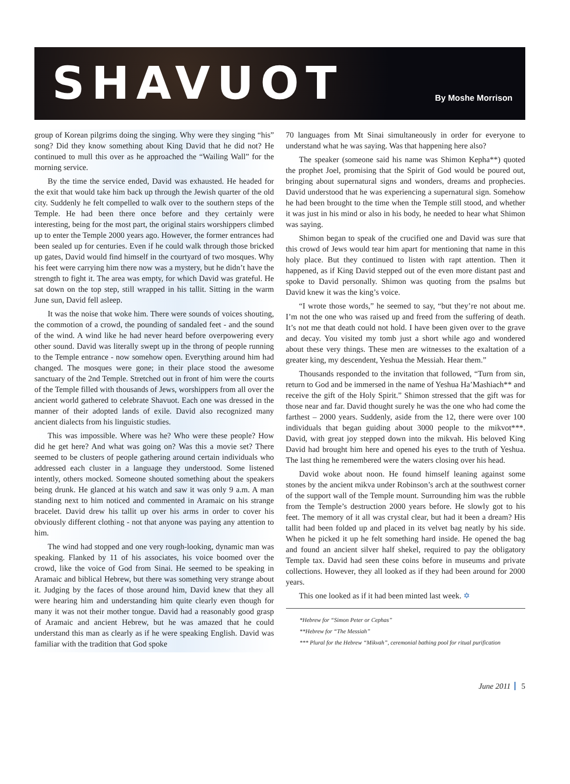SHAVUOT
By Moshe Morrison
group of Korean pilgrims doing the singing. Why were they singing “his” song? Did they know something about King David that he did not? He continued to mull this over as he approached the “Wailing Wall” for the morning service.
By the time the service ended, David was exhausted. He headed for the exit that would take him back up through the Jewish quarter of the old city. Suddenly he felt compelled to walk over to the southern steps of the Temple. He had been there once before and they certainly were interesting, being for the most part, the original stairs worshippers climbed up to enter the Temple 2000 years ago. However, the former entrances had been sealed up for centuries. Even if he could walk through those bricked up gates, David would find himself in the courtyard of two mosques. Why his feet were carrying him there now was a mystery, but he didn’t have the strength to fight it. The area was empty, for which David was grateful. He sat down on the top step, still wrapped in his tallit. Sitting in the warm June sun, David fell asleep.
It was the noise that woke him. There were sounds of voices shouting, the commotion of a crowd, the pounding of sandaled feet - and the sound of the wind. A wind like he had never heard before overpowering every other sound. David was literally swept up in the throng of people running to the Temple entrance - now somehow open. Everything around him had changed. The mosques were gone; in their place stood the awesome sanctuary of the 2nd Temple. Stretched out in front of him were the courts of the Temple filled with thousands of Jews, worshippers from all over the ancient world gathered to celebrate Shavuot. Each one was dressed in the manner of their adopted lands of exile. David also recognized many ancient dialects from his linguistic studies.
This was impossible. Where was he? Who were these people? How did he get here? And what was going on? Was this a movie set? There seemed to be clusters of people gathering around certain individuals who addressed each cluster in a language they understood. Some listened intently, others mocked. Someone shouted something about the speakers being drunk. He glanced at his watch and saw it was only 9 a.m. A man standing next to him noticed and commented in Aramaic on his strange bracelet. David drew his tallit up over his arms in order to cover his obviously different clothing - not that anyone was paying any attention to him.
The wind had stopped and one very rough-looking, dynamic man was speaking. Flanked by 11 of his associates, his voice boomed over the crowd, like the voice of God from Sinai. He seemed to be speaking in Aramaic and biblical Hebrew, but there was something very strange about it. Judging by the faces of those around him, David knew that they all were hearing him and understanding him quite clearly even though for many it was not their mother tongue. David had a reasonably good grasp of Aramaic and ancient Hebrew, but he was amazed that he could understand this man as clearly as if he were speaking English. David was familiar with the tradition that God spoke
70 languages from Mt Sinai simultaneously in order for everyone to understand what he was saying. Was that happening here also?
The speaker (someone said his name was Shimon Kepha**) quoted the prophet Joel, promising that the Spirit of God would be poured out, bringing about supernatural signs and wonders, dreams and prophecies. David understood that he was experiencing a supernatural sign. Somehow he had been brought to the time when the Temple still stood, and whether it was just in his mind or also in his body, he needed to hear what Shimon was saying.
Shimon began to speak of the crucified one and David was sure that this crowd of Jews would tear him apart for mentioning that name in this holy place. But they continued to listen with rapt attention. Then it happened, as if King David stepped out of the even more distant past and spoke to David personally. Shimon was quoting from the psalms but David knew it was the king’s voice.
“I wrote those words,” he seemed to say, “but they’re not about me. I’m not the one who was raised up and freed from the suffering of death. It’s not me that death could not hold. I have been given over to the grave and decay. You visited my tomb just a short while ago and wondered about these very things. These men are witnesses to the exaltation of a greater king, my descendent, Yeshua the Messiah. Hear them.”
Thousands responded to the invitation that followed, “Turn from sin, return to God and be immersed in the name of Yeshua Ha’Mashiach** and receive the gift of the Holy Spirit.” Shimon stressed that the gift was for those near and far. David thought surely he was the one who had come the farthest – 2000 years. Suddenly, aside from the 12, there were over 100 individuals that began guiding about 3000 people to the mikvot***. David, with great joy stepped down into the mikvah. His beloved King David had brought him here and opened his eyes to the truth of Yeshua. The last thing he remembered were the waters closing over his head.
David woke about noon. He found himself leaning against some stones by the ancient mikva under Robinson’s arch at the southwest corner of the support wall of the Temple mount. Surrounding him was the rubble from the Temple’s destruction 2000 years before. He slowly got to his feet. The memory of it all was crystal clear, but had it been a dream? His tallit had been folded up and placed in its velvet bag neatly by his side. When he picked it up he felt something hard inside. He opened the bag and found an ancient silver half shekel, required to pay the obligatory Temple tax. David had seen these coins before in museums and private collections. However, they all looked as if they had been around for 2000 years.
This one looked as if it had been minted last week. ✡
*Hebrew for “Simon Peter or Cephas”
**Hebrew for “The Messiah”
*** Plural for the Hebrew “Mikvah”, ceremonial bathing pool for ritual purification
June 2011 5